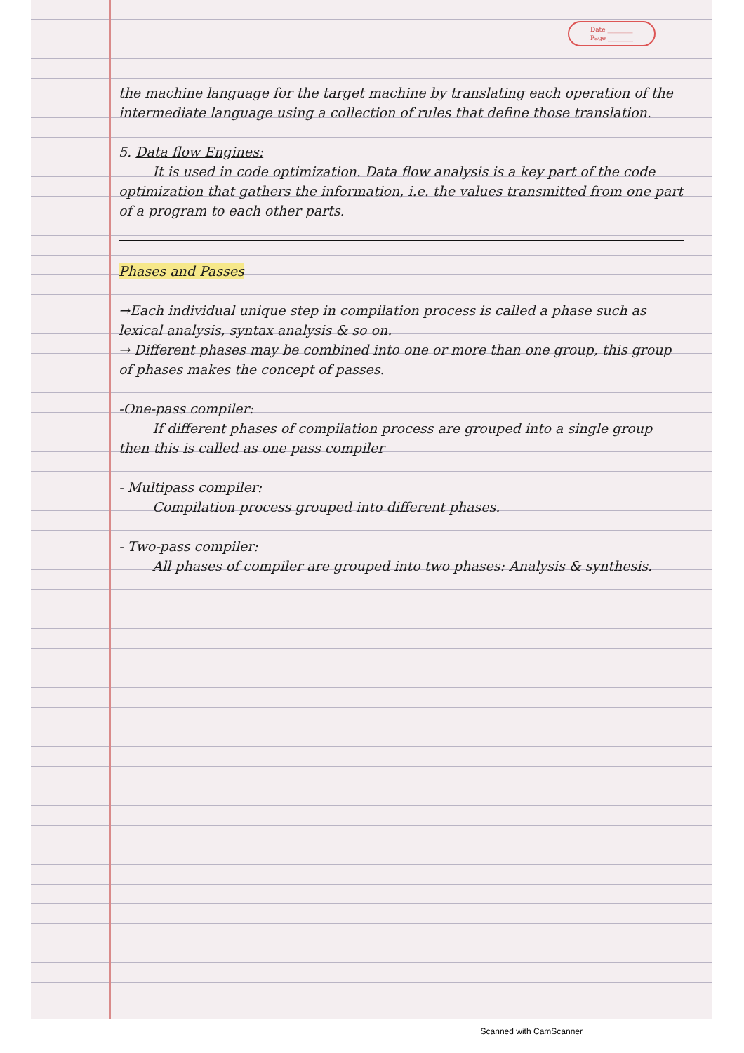Date ________
Page ________
the machine language for the target machine by translating each operation of the intermediate language using a collection of rules that define those translation.
5. Data flow Engines:
It is used in code optimization. Data flow analysis is a key part of the code optimization that gathers the information, i.e. the values transmitted from one part of a program to each other parts.
Phases and Passes
→Each individual unique step in compilation process is called a phase such as lexical analysis, syntax analysis & so on.
→ Different phases may be combined into one or more than one group, this group of phases makes the concept of passes.
-One-pass compiler:
If different phases of compilation process are grouped into a single group then this is called as one pass compiler
- Multipass compiler:
Compilation process grouped into different phases.
- Two-pass compiler:
All phases of compiler are grouped into two phases: Analysis & synthesis.
Scanned with CamScanner